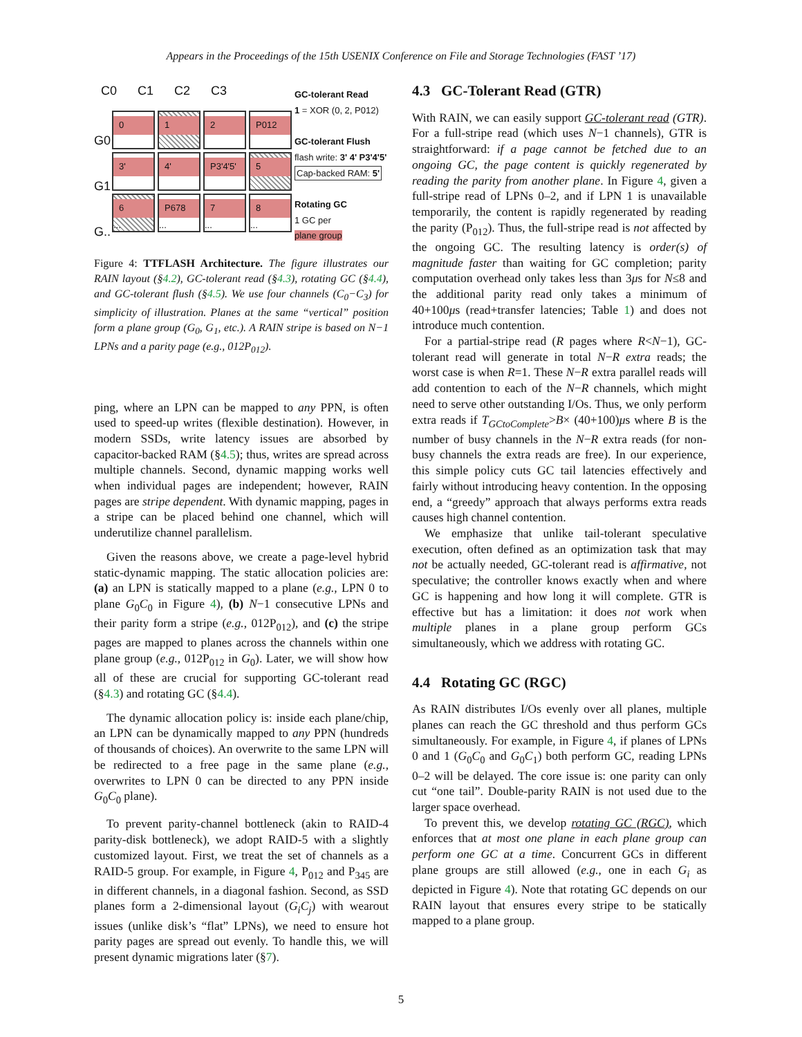Appears in the Proceedings of the 15th USENIX Conference on File and Storage Technologies (FAST ’17)
C0 C1 C2 C3
G0
G1
G..
0
1
2
P012
3'
4'
P3'4'5'
5
6...
P678...
7...
8...
GC-tolerant Read
1 = XOR (0, 2, P012)
GC-tolerant Flush
flash write: 3' 4' P3'4'5'
Cap-backed RAM: 5'
Rotating GC
1 GC per
plane group
Figure 4: TTFLASH Architecture. The figure illustrates our RAIN layout (§4.2), GC-tolerant read (§4.3), rotating GC (§4.4), and GC-tolerant flush (§4.5). We use four channels (C<sub>0</sub>−C<sub>3</sub>) for simplicity of illustration. Planes at the same “vertical” position form a plane group (G<sub>0</sub>, G<sub>1</sub>, etc.). A RAIN stripe is based on N−1 LPNs and a parity page (e.g., 012P<sub>012</sub>).
ping, where an LPN can be mapped to any PPN, is often used to speed-up writes (flexible destination). However, in modern SSDs, write latency issues are absorbed by capacitor-backed RAM (§4.5); thus, writes are spread across multiple channels. Second, dynamic mapping works well when individual pages are independent; however, RAIN pages are stripe dependent. With dynamic mapping, pages in a stripe can be placed behind one channel, which will underutilize channel parallelism.
Given the reasons above, we create a page-level hybrid static-dynamic mapping. The static allocation policies are: (a) an LPN is statically mapped to a plane (e.g., LPN 0 to plane G<sub>0</sub>C<sub>0</sub> in Figure 4), (b) N−1 consecutive LPNs and their parity form a stripe (e.g., 012P<sub>012</sub>), and (c) the stripe pages are mapped to planes across the channels within one plane group (e.g., 012P<sub>012</sub> in G<sub>0</sub>). Later, we will show how all of these are crucial for supporting GC-tolerant read (§4.3) and rotating GC (§4.4).
The dynamic allocation policy is: inside each plane/chip, an LPN can be dynamically mapped to any PPN (hundreds of thousands of choices). An overwrite to the same LPN will be redirected to a free page in the same plane (e.g., overwrites to LPN 0 can be directed to any PPN inside G<sub>0</sub>C<sub>0</sub> plane).
To prevent parity-channel bottleneck (akin to RAID-4 parity-disk bottleneck), we adopt RAID-5 with a slightly customized layout. First, we treat the set of channels as a RAID-5 group. For example, in Figure 4, P<sub>012</sub> and P<sub>345</sub> are in different channels, in a diagonal fashion. Second, as SSD planes form a 2-dimensional layout (G<sub>i</sub>C<sub>j</sub>) with wearout issues (unlike disk’s “flat” LPNs), we need to ensure hot parity pages are spread out evenly. To handle this, we will present dynamic migrations later (§7).
4.3 GC-Tolerant Read (GTR)
With RAIN, we can easily support GC-tolerant read (GTR). For a full-stripe read (which uses N−1 channels), GTR is straightforward: if a page cannot be fetched due to an ongoing GC, the page content is quickly regenerated by reading the parity from another plane. In Figure 4, given a full-stripe read of LPNs 0–2, and if LPN 1 is unavailable temporarily, the content is rapidly regenerated by reading the parity (P<sub>012</sub>). Thus, the full-stripe read is not affected by the ongoing GC. The resulting latency is order(s) of magnitude faster than waiting for GC completion; parity computation overhead only takes less than 3μs for N≤8 and the additional parity read only takes a minimum of 40+100μs (read+transfer latencies; Table 1) and does not introduce much contention.
For a partial-stripe read (R pages where R<N−1), GC-tolerant read will generate in total N−R extra reads; the worst case is when R=1. These N−R extra parallel reads will add contention to each of the N−R channels, which might need to serve other outstanding I/Os. Thus, we only perform extra reads if T<sub>GCtoComplete</sub>>B× (40+100)μs where B is the number of busy channels in the N−R extra reads (for non-busy channels the extra reads are free). In our experience, this simple policy cuts GC tail latencies effectively and fairly without introducing heavy contention. In the opposing end, a “greedy” approach that always performs extra reads causes high channel contention.
We emphasize that unlike tail-tolerant speculative execution, often defined as an optimization task that may not be actually needed, GC-tolerant read is affirmative, not speculative; the controller knows exactly when and where GC is happening and how long it will complete. GTR is effective but has a limitation: it does not work when multiple planes in a plane group perform GCs simultaneously, which we address with rotating GC.
4.4 Rotating GC (RGC)
As RAIN distributes I/Os evenly over all planes, multiple planes can reach the GC threshold and thus perform GCs simultaneously. For example, in Figure 4, if planes of LPNs 0 and 1 (G<sub>0</sub>C<sub>0</sub> and G<sub>0</sub>C<sub>1</sub>) both perform GC, reading LPNs 0–2 will be delayed. The core issue is: one parity can only cut “one tail”. Double-parity RAIN is not used due to the larger space overhead.
To prevent this, we develop rotating GC (RGC), which enforces that at most one plane in each plane group can perform one GC at a time. Concurrent GCs in different plane groups are still allowed (e.g., one in each G<sub>i</sub> as depicted in Figure 4). Note that rotating GC depends on our RAIN layout that ensures every stripe to be statically mapped to a plane group.
5